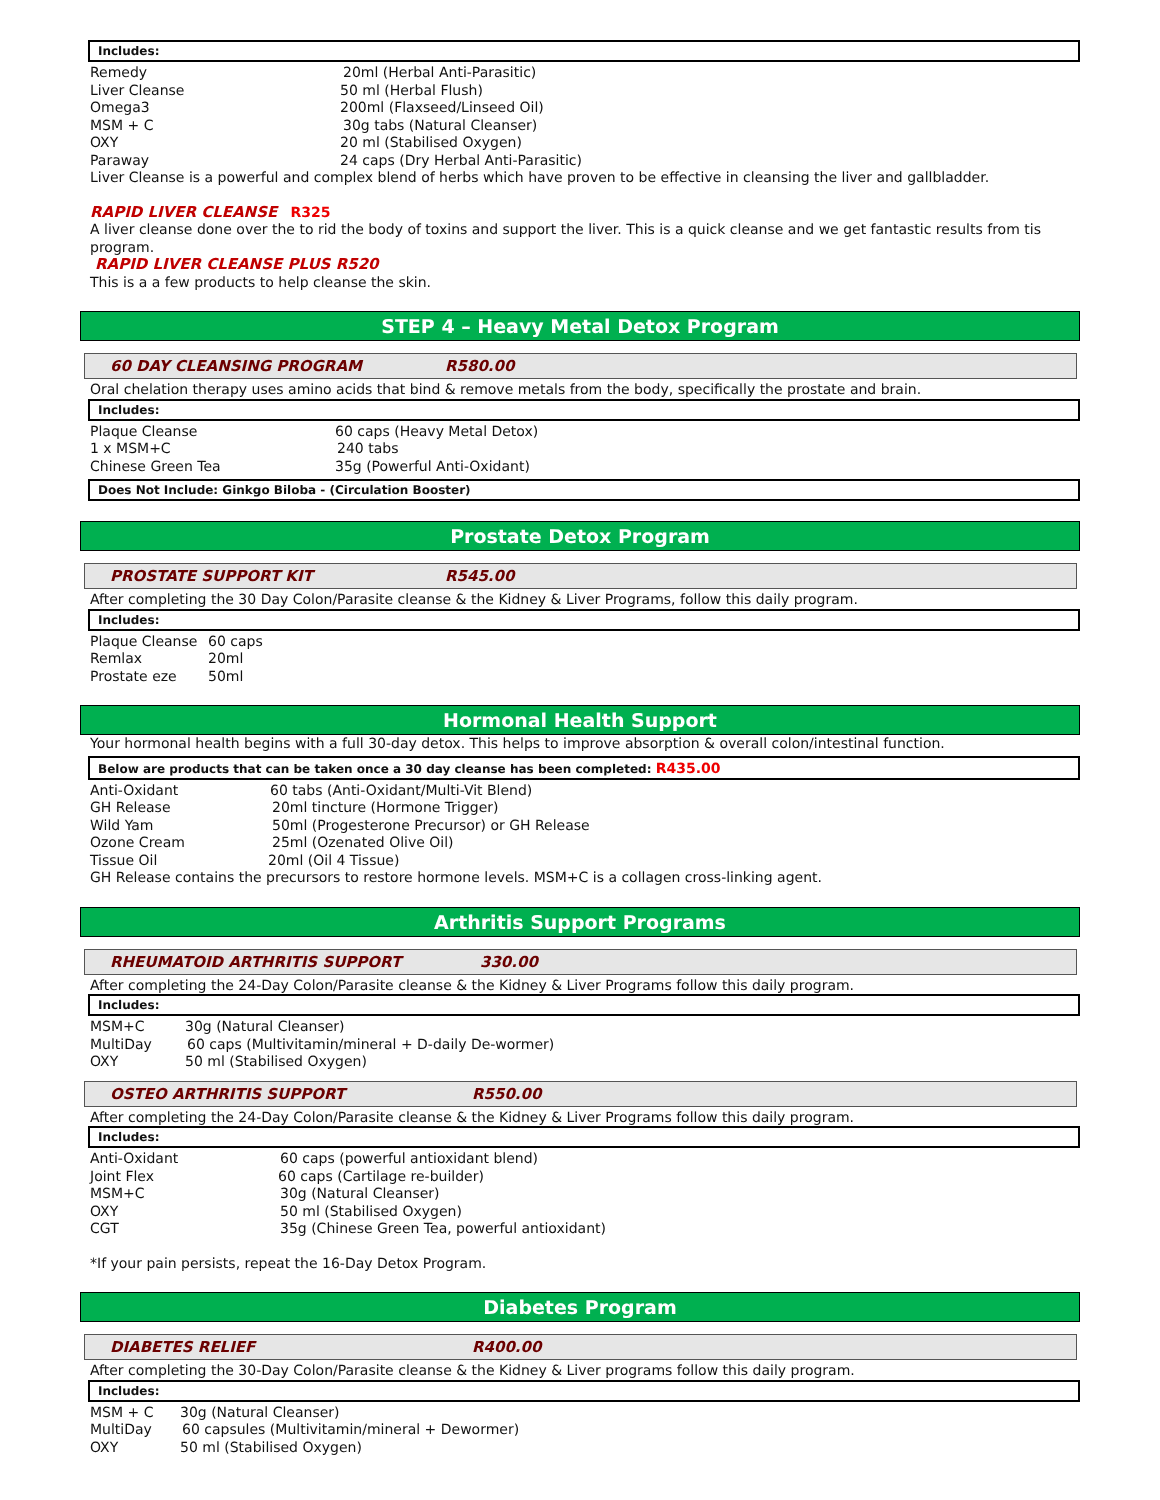Includes:
Remedy 20ml (Herbal Anti-Parasitic)
Liver Cleanse 50 ml (Herbal Flush)
Omega3 200ml (Flaxseed/Linseed Oil)
MSM + C 30g tabs (Natural Cleanser)
OXY 20 ml (Stabilised Oxygen)
Paraway 24 caps (Dry Herbal Anti-Parasitic)
Liver Cleanse is a powerful and complex blend of herbs which have proven to be effective in cleansing the liver and gallbladder.
RAPID LIVER CLEANSE R325
A liver cleanse done over the to rid the body of toxins and support the liver. This is a quick cleanse and we get fantastic results from tis program.
RAPID LIVER CLEANSE PLUS R520
This is a a few products to help cleanse the skin.
STEP 4 – Heavy Metal Detox Program
60 DAY CLEANSING PROGRAM R580.00
Oral chelation therapy uses amino acids that bind & remove metals from the body, specifically the prostate and brain.
Includes:
Plaque Cleanse 60 caps (Heavy Metal Detox)
1 x MSM+C 240 tabs
Chinese Green Tea 35g (Powerful Anti-Oxidant)
Does Not Include: Ginkgo Biloba - (Circulation Booster)
Prostate Detox Program
PROSTATE SUPPORT KIT R545.00
After completing the 30 Day Colon/Parasite cleanse & the Kidney & Liver Programs, follow this daily program.
Includes:
Plaque Cleanse 60 caps
Remlax 20ml
Prostate eze 50ml
Hormonal Health Support
Your hormonal health begins with a full 30-day detox. This helps to improve absorption & overall colon/intestinal function.
Below are products that can be taken once a 30 day cleanse has been completed: R435.00
Anti-Oxidant 60 tabs (Anti-Oxidant/Multi-Vit Blend)
GH Release 20ml tincture (Hormone Trigger)
Wild Yam 50ml (Progesterone Precursor) or GH Release
Ozone Cream 25ml (Ozenated Olive Oil)
Tissue Oil 20ml (Oil 4 Tissue)
GH Release contains the precursors to restore hormone levels. MSM+C is a collagen cross-linking agent.
Arthritis Support Programs
RHEUMATOID ARTHRITIS SUPPORT 330.00
After completing the 24-Day Colon/Parasite cleanse & the Kidney & Liver Programs follow this daily program.
Includes:
MSM+C 30g (Natural Cleanser)
MultiDay 60 caps (Multivitamin/mineral + D-daily De-wormer)
OXY 50 ml (Stabilised Oxygen)
OSTEO ARTHRITIS SUPPORT R550.00
After completing the 24-Day Colon/Parasite cleanse & the Kidney & Liver Programs follow this daily program.
Includes:
Anti-Oxidant 60 caps (powerful antioxidant blend)
Joint Flex 60 caps (Cartilage re-builder)
MSM+C 30g (Natural Cleanser)
OXY 50 ml (Stabilised Oxygen)
CGT 35g (Chinese Green Tea, powerful antioxidant)
*If your pain persists, repeat the 16-Day Detox Program.
Diabetes Program
DIABETES RELIEF R400.00
After completing the 30-Day Colon/Parasite cleanse & the Kidney & Liver programs follow this daily program.
Includes:
MSM + C 30g (Natural Cleanser)
MultiDay 60 capsules (Multivitamin/mineral + Dewormer)
OXY 50 ml (Stabilised Oxygen)